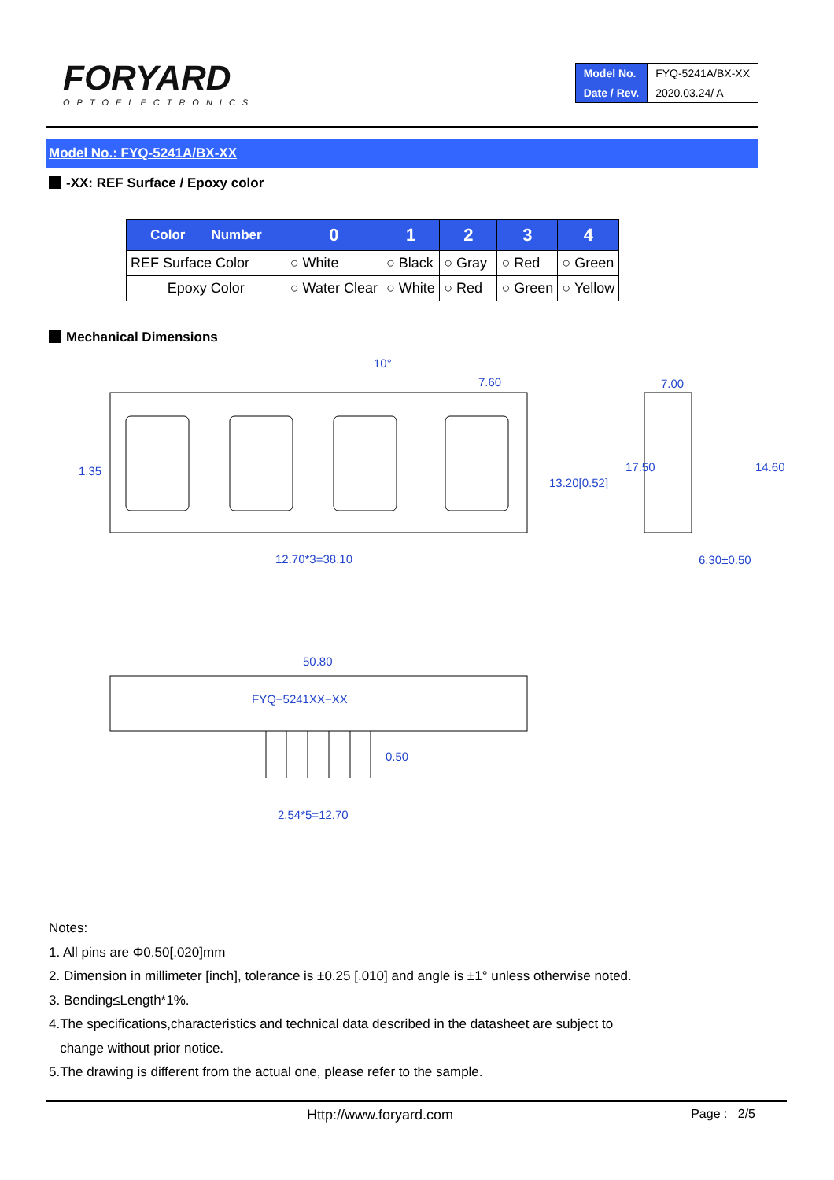FORYARD
OPTOELECTRONICS
| Model No. | FYQ-5241A/BX-XX |
| Date / Rev. | 2020.03.24/ A |
Model No.: FYQ-5241A/BX-XX
-XX: REF Surface / Epoxy color
| Color Number | 0 | 1 | 2 | 3 | 4 |
| --- | --- | --- | --- | --- | --- |
| REF Surface Color | ○ White | ○ Black | ○ Gray | ○ Red | ○ Green |
| Epoxy Color | ○ Water Clear | ○ White | ○ Red | ○ Green | ○ Yellow |
Mechanical Dimensions
10°
7.60
7.00
12.70*3=38.10
6.30±0.50
1.35
17.50
14.60
13.20[0.52]
50.80
FYQ−5241XX−XX
0.50
2.54*5=12.70
Notes:
1. All pins are Φ0.50[.020]mm
2. Dimension in millimeter [inch], tolerance is ±0.25 [.010] and angle is ±1° unless otherwise noted.
3. Bending≤Length*1%.
4.The specifications,characteristics and technical data described in the datasheet are subject to
change without prior notice.
5.The drawing is different from the actual one, please refer to the sample.
Http://www.foryard.com Page : 2/5